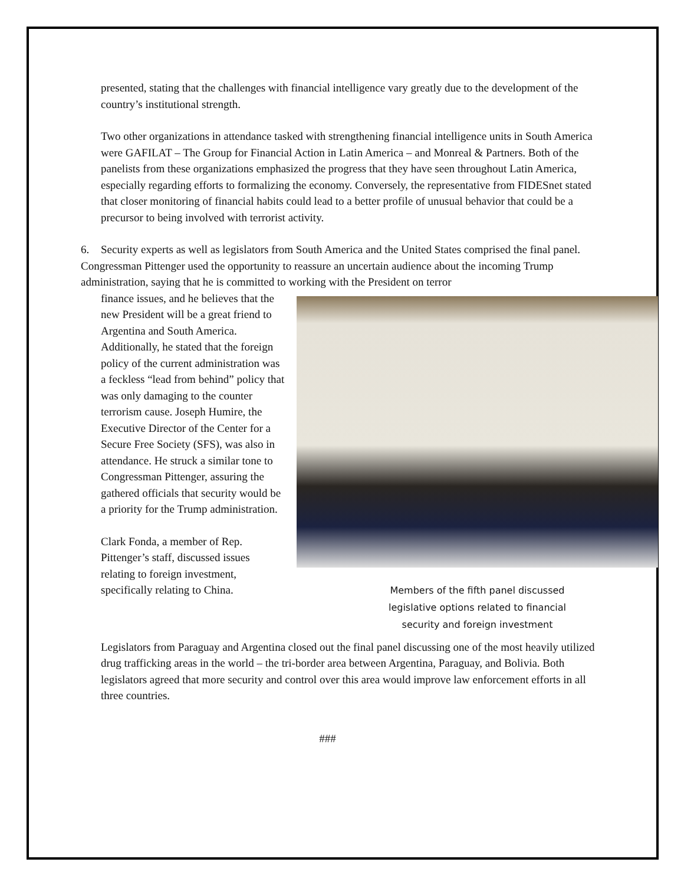presented, stating that the challenges with financial intelligence vary greatly due to the development of the country’s institutional strength.
Two other organizations in attendance tasked with strengthening financial intelligence units in South America were GAFILAT – The Group for Financial Action in Latin America – and Monreal & Partners. Both of the panelists from these organizations emphasized the progress that they have seen throughout Latin America, especially regarding efforts to formalizing the economy. Conversely, the representative from FIDESnet stated that closer monitoring of financial habits could lead to a better profile of unusual behavior that could be a precursor to being involved with terrorist activity.
6. Security experts as well as legislators from South America and the United States comprised the final panel. Congressman Pittenger used the opportunity to reassure an uncertain audience about the incoming Trump administration, saying that he is committed to working with the President on terror
Members of the fifth panel discussed
legislative options related to financial
security and foreign investment
finance issues, and he believes that the new President will be a great friend to Argentina and South America. Additionally, he stated that the foreign policy of the current administration was a feckless “lead from behind” policy that was only damaging to the counter terrorism cause. Joseph Humire, the Executive Director of the Center for a Secure Free Society (SFS), was also in attendance. He struck a similar tone to Congressman Pittenger, assuring the gathered officials that security would be a priority for the Trump administration.
Clark Fonda, a member of Rep. Pittenger’s staff, discussed issues relating to foreign investment, specifically relating to China.
Legislators from Paraguay and Argentina closed out the final panel discussing one of the most heavily utilized drug trafficking areas in the world – the tri-border area between Argentina, Paraguay, and Bolivia. Both legislators agreed that more security and control over this area would improve law enforcement efforts in all three countries.
###